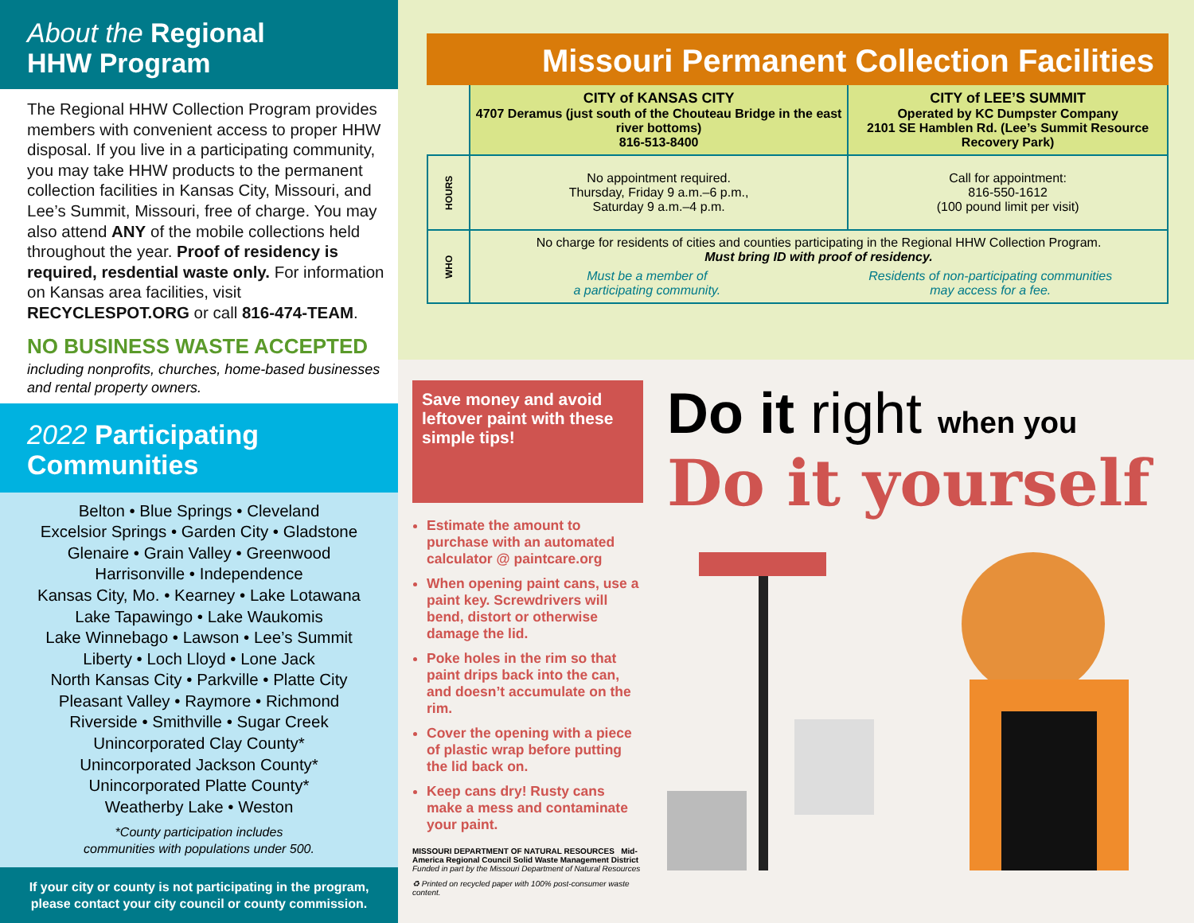About the Regional
HHW Program
The Regional HHW Collection Program provides members with convenient access to proper HHW disposal. If you live in a participating community, you may take HHW products to the permanent collection facilities in Kansas City, Missouri, and Lee’s Summit, Missouri, free of charge. You may also attend ANY of the mobile collections held throughout the year. Proof of residency is required, resdential waste only. For information on Kansas area facilities, visit RECYCLESPOT.ORG or call 816-474-TEAM.
NO BUSINESS WASTE ACCEPTED
including nonprofits, churches, home-based businesses and rental property owners.
2022 Participating
Communities
Belton • Blue Springs • Cleveland
Excelsior Springs • Garden City • Gladstone
Glenaire • Grain Valley • Greenwood
Harrisonville • Independence
Kansas City, Mo. • Kearney • Lake Lotawana
Lake Tapawingo • Lake Waukomis
Lake Winnebago • Lawson • Lee’s Summit
Liberty • Loch Lloyd • Lone Jack
North Kansas City • Parkville • Platte City
Pleasant Valley • Raymore • Richmond
Riverside • Smithville • Sugar Creek
Unincorporated Clay County*
Unincorporated Jackson County*
Unincorporated Platte County*
Weatherby Lake • Weston
*County participation includes
communities with populations under 500.
If your city or county is not participating in the program, please contact your city council or county commission.
Missouri Permanent Collection Facilities
| | CITY of KANSAS CITY 4707 Deramus (just south of the Chouteau Bridge in the east river bottoms) 816-513-8400 | CITY of LEE’S SUMMIT Operated by KC Dumpster Company 2101 SE Hamblen Rd. (Lee’s Summit Resource Recovery Park) |
| HOURS | No appointment required. Thursday, Friday 9 a.m.–6 p.m., Saturday 9 a.m.–4 p.m. | Call for appointment: 816-550-1612 (100 pound limit per visit) |
| WHO | No charge for residents of cities and counties participating in the Regional HHW Collection Program. Must bring ID with proof of residency. Must be a member of a participating community. Residents of non-participating communities may access for a fee. | |
Save money and avoid leftover paint with these simple tips!
Estimate the amount to purchase with an automated calculator @ paintcare.org
When opening paint cans, use a paint key. Screwdrivers will bend, distort or otherwise damage the lid.
Poke holes in the rim so that paint drips back into the can, and doesn’t accumulate on the rim.
Cover the opening with a piece of plastic wrap before putting the lid back on.
Keep cans dry! Rusty cans make a mess and contaminate your paint.
MISSOURI DEPARTMENT OF NATURAL RESOURCES Mid-America Regional Council Solid Waste Management District
Funded in part by the Missouri Department of Natural Resources
♻ Printed on recycled paper with 100% post-consumer waste content.
Do it right when you
Do it yourself